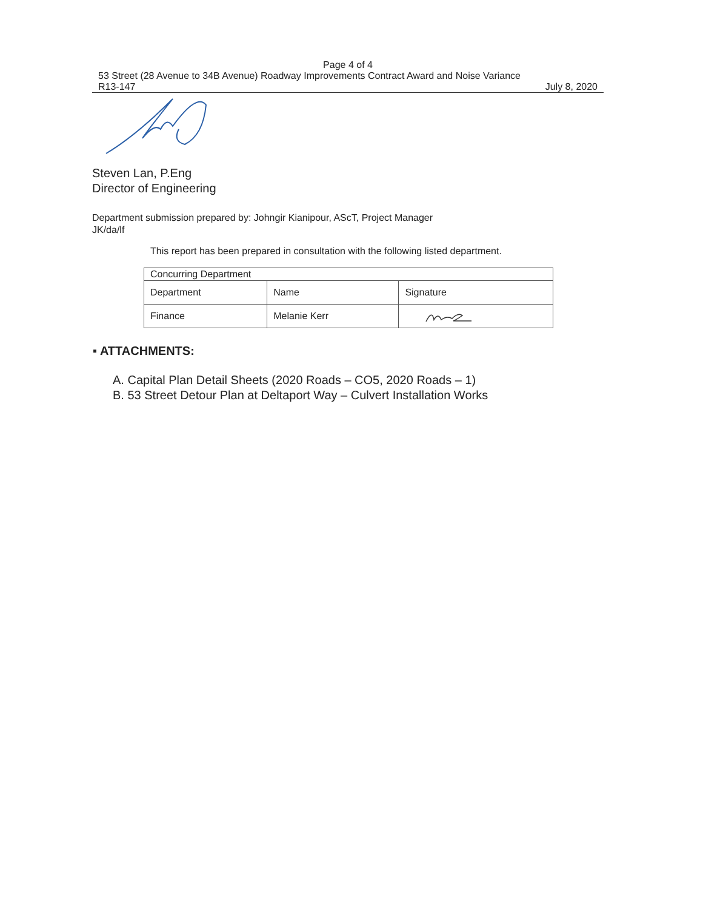Page 4 of 4
53 Street (28 Avenue to 34B Avenue) Roadway Improvements Contract Award and Noise Variance
R13-147 July 8, 2020
Steven Lan, P.Eng
Director of Engineering
Department submission prepared by: Johngir Kianipour, AScT, Project Manager
JK/da/lf
This report has been prepared in consultation with the following listed department.
| Concurring Department | | |
| --- | --- | --- |
| Department | Name | Signature |
| Finance | Melanie Kerr | |
▪ ATTACHMENTS:
A. Capital Plan Detail Sheets (2020 Roads – CO5, 2020 Roads – 1)
B. 53 Street Detour Plan at Deltaport Way – Culvert Installation Works